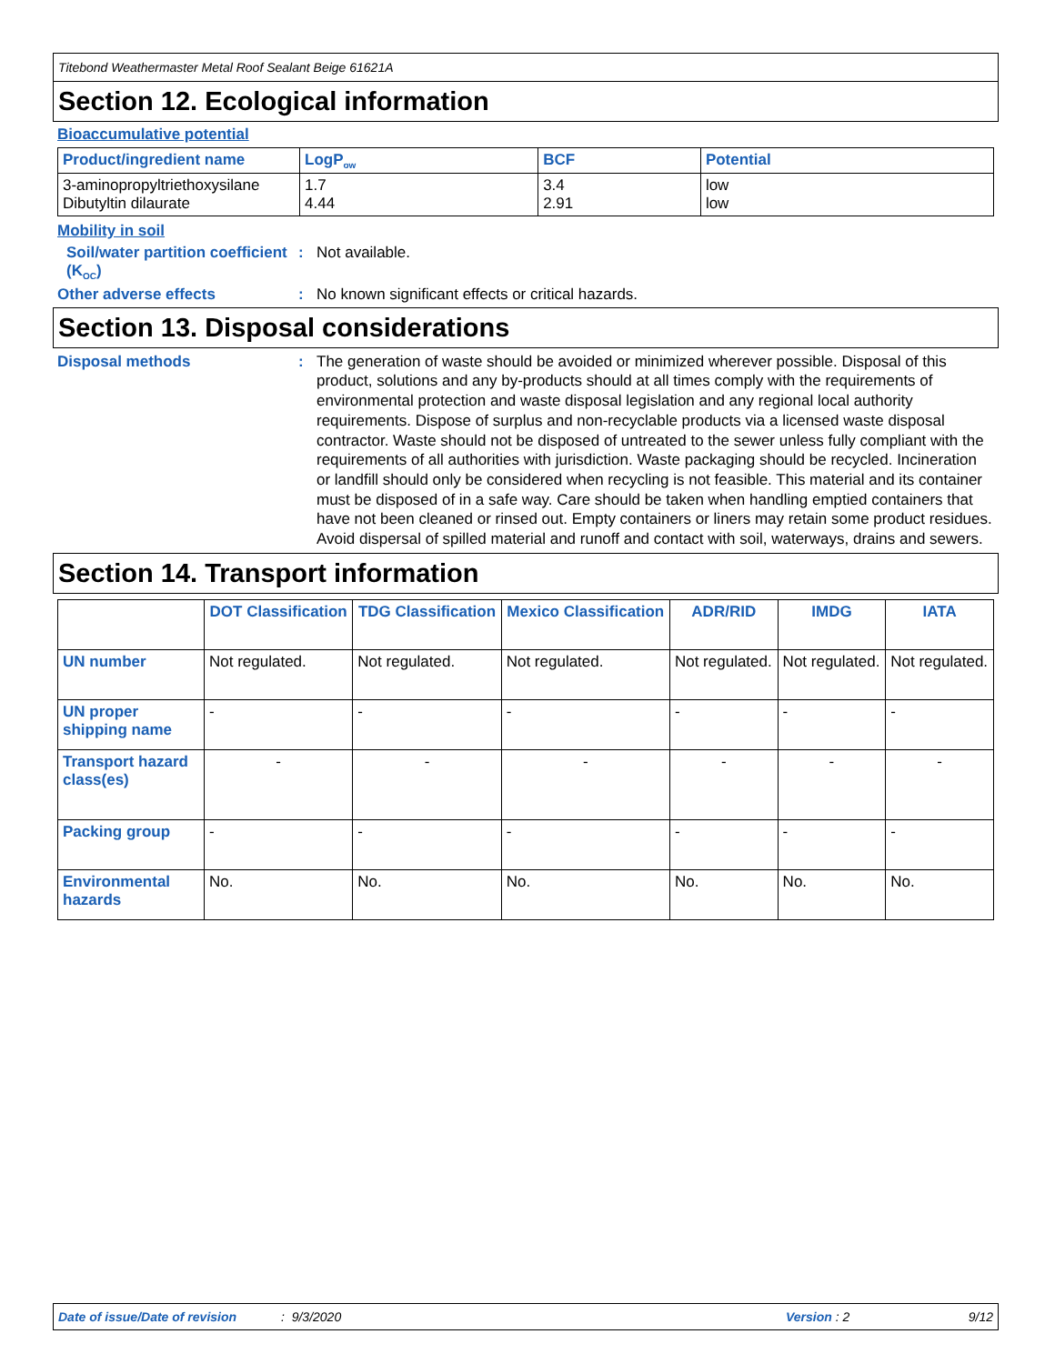Titebond Weathermaster Metal Roof Sealant Beige 61621A
Section 12. Ecological information
Bioaccumulative potential
| Product/ingredient name | LogP<sub>ow</sub> | BCF | Potential |
| --- | --- | --- | --- |
| 3-aminopropyltriethoxysilane Dibutyltin dilaurate | 1.7 4.44 | 3.4 2.91 | low low |
Mobility in soil
Soil/water partition coefficient (K<sub>OC</sub>)
: Not available.
Other adverse effects : No known significant effects or critical hazards.
Section 13. Disposal considerations
Disposal methods : The generation of waste should be avoided or minimized wherever possible. Disposal of this product, solutions and any by-products should at all times comply with the requirements of environmental protection and waste disposal legislation and any regional local authority requirements. Dispose of surplus and non-recyclable products via a licensed waste disposal contractor. Waste should not be disposed of untreated to the sewer unless fully compliant with the requirements of all authorities with jurisdiction. Waste packaging should be recycled. Incineration or landfill should only be considered when recycling is not feasible. This material and its container must be disposed of in a safe way. Care should be taken when handling emptied containers that have not been cleaned or rinsed out. Empty containers or liners may retain some product residues. Avoid dispersal of spilled material and runoff and contact with soil, waterways, drains and sewers.
Section 14. Transport information
| | DOT Classification | TDG Classification | Mexico Classification | ADR/RID | IMDG | IATA |
| --- | --- | --- | --- | --- | --- | --- |
| UN number | Not regulated. | Not regulated. | Not regulated. | Not regulated. | Not regulated. | Not regulated. |
| UN proper shipping name | - | - | - | - | - | - |
| Transport hazard class(es) | - | - | - | - | - | - |
| Packing group | - | - | - | - | - | - |
| Environmental hazards | No. | No. | No. | No. | No. | No. |
Date of issue/Date of revision: 9/3/2020 Version : 2 9/12